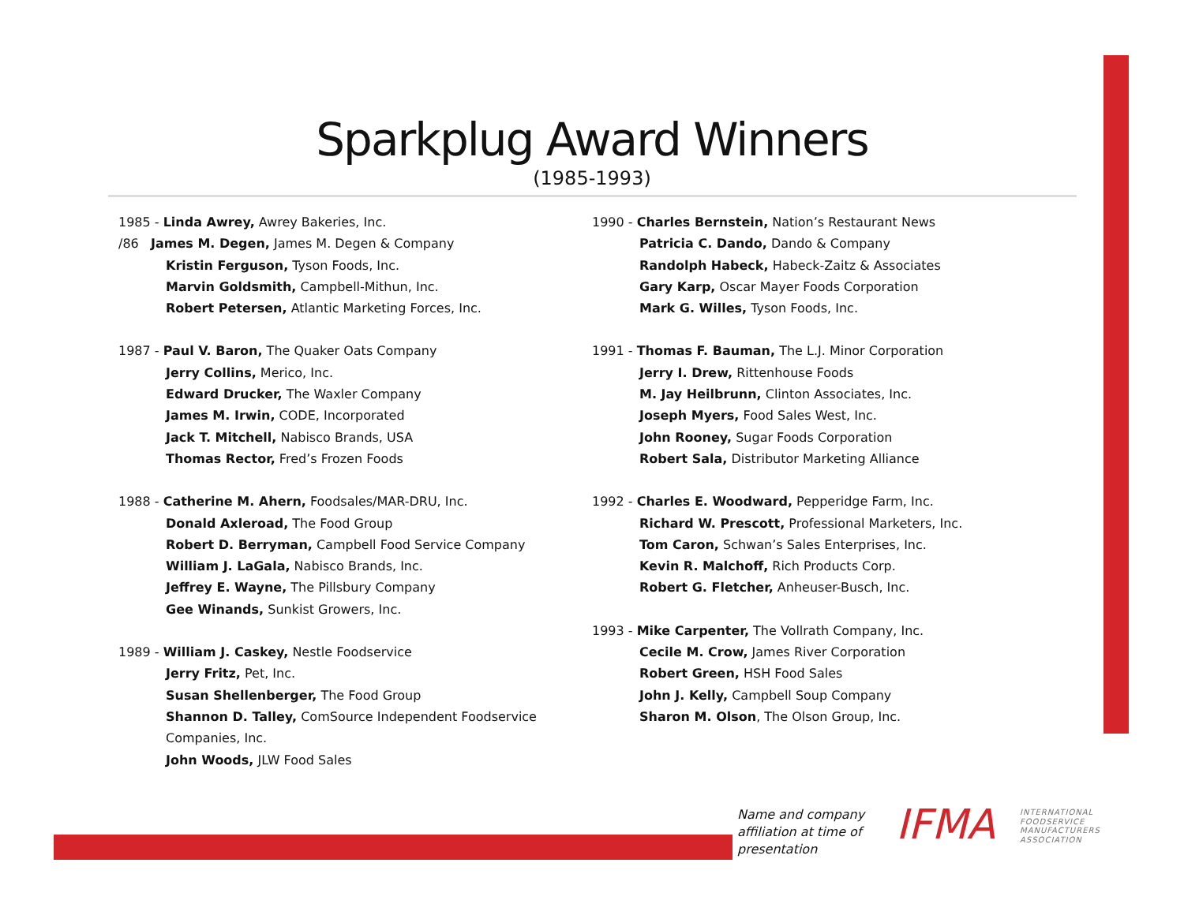Sparkplug Award Winners
(1985-1993)
1985 - Linda Awrey, Awrey Bakeries, Inc.
/86 James M. Degen, James M. Degen & Company
Kristin Ferguson, Tyson Foods, Inc.
Marvin Goldsmith, Campbell-Mithun, Inc.
Robert Petersen, Atlantic Marketing Forces, Inc.
1987 - Paul V. Baron, The Quaker Oats Company
Jerry Collins, Merico, Inc.
Edward Drucker, The Waxler Company
James M. Irwin, CODE, Incorporated
Jack T. Mitchell, Nabisco Brands, USA
Thomas Rector, Fred’s Frozen Foods
1988 - Catherine M. Ahern, Foodsales/MAR-DRU, Inc.
Donald Axleroad, The Food Group
Robert D. Berryman, Campbell Food Service Company
William J. LaGala, Nabisco Brands, Inc.
Jeffrey E. Wayne, The Pillsbury Company
Gee Winands, Sunkist Growers, Inc.
1989 - William J. Caskey, Nestle Foodservice
Jerry Fritz, Pet, Inc.
Susan Shellenberger, The Food Group
Shannon D. Talley, ComSource Independent Foodservice Companies, Inc.
John Woods, JLW Food Sales
1990 - Charles Bernstein, Nation’s Restaurant News
Patricia C. Dando, Dando & Company
Randolph Habeck, Habeck-Zaitz & Associates
Gary Karp, Oscar Mayer Foods Corporation
Mark G. Willes, Tyson Foods, Inc.
1991 - Thomas F. Bauman, The L.J. Minor Corporation
Jerry I. Drew, Rittenhouse Foods
M. Jay Heilbrunn, Clinton Associates, Inc.
Joseph Myers, Food Sales West, Inc.
John Rooney, Sugar Foods Corporation
Robert Sala, Distributor Marketing Alliance
1992 - Charles E. Woodward, Pepperidge Farm, Inc.
Richard W. Prescott, Professional Marketers, Inc.
Tom Caron, Schwan’s Sales Enterprises, Inc.
Kevin R. Malchoff, Rich Products Corp.
Robert G. Fletcher, Anheuser-Busch, Inc.
1993 - Mike Carpenter, The Vollrath Company, Inc.
Cecile M. Crow, James River Corporation
Robert Green, HSH Food Sales
John J. Kelly, Campbell Soup Company
Sharon M. Olson, The Olson Group, Inc.
Name and company
affiliation at time of
presentation
IFMA
INTERNATIONAL
FOODSERVICE
MANUFACTURERS
ASSOCIATION